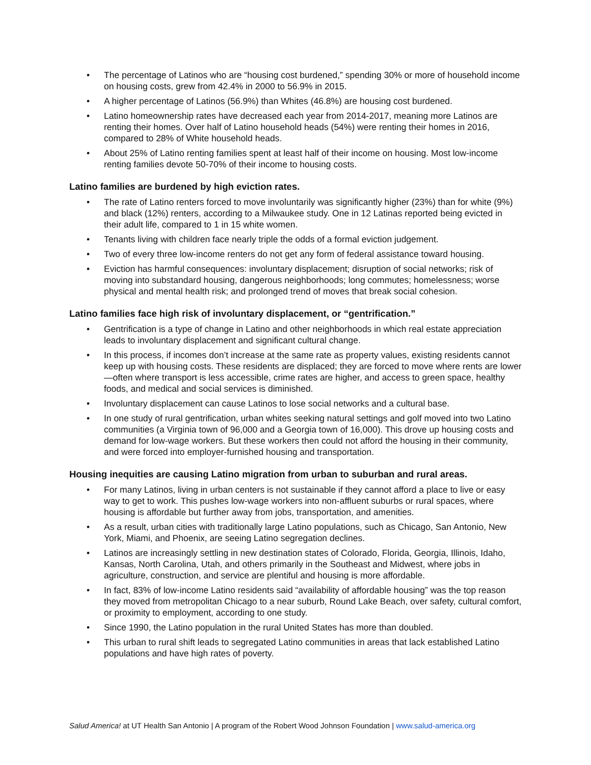• The percentage of Latinos who are “housing cost burdened,” spending 30% or more of household income on housing costs, grew from 42.4% in 2000 to 56.9% in 2015.
• A higher percentage of Latinos (56.9%) than Whites (46.8%) are housing cost burdened.
• Latino homeownership rates have decreased each year from 2014-2017, meaning more Latinos are renting their homes. Over half of Latino household heads (54%) were renting their homes in 2016, compared to 28% of White household heads.
• About 25% of Latino renting families spent at least half of their income on housing. Most low-income renting families devote 50-70% of their income to housing costs.
Latino families are burdened by high eviction rates.
• The rate of Latino renters forced to move involuntarily was significantly higher (23%) than for white (9%) and black (12%) renters, according to a Milwaukee study. One in 12 Latinas reported being evicted in their adult life, compared to 1 in 15 white women.
• Tenants living with children face nearly triple the odds of a formal eviction judgement.
• Two of every three low-income renters do not get any form of federal assistance toward housing.
• Eviction has harmful consequences: involuntary displacement; disruption of social networks; risk of moving into substandard housing, dangerous neighborhoods; long commutes; homelessness; worse physical and mental health risk; and prolonged trend of moves that break social cohesion.
Latino families face high risk of involuntary displacement, or “gentrification.”
• Gentrification is a type of change in Latino and other neighborhoods in which real estate appreciation leads to involuntary displacement and significant cultural change.
• In this process, if incomes don’t increase at the same rate as property values, existing residents cannot keep up with housing costs. These residents are displaced; they are forced to move where rents are lower—often where transport is less accessible, crime rates are higher, and access to green space, healthy foods, and medical and social services is diminished.
• Involuntary displacement can cause Latinos to lose social networks and a cultural base.
• In one study of rural gentrification, urban whites seeking natural settings and golf moved into two Latino communities (a Virginia town of 96,000 and a Georgia town of 16,000). This drove up housing costs and demand for low-wage workers. But these workers then could not afford the housing in their community, and were forced into employer-furnished housing and transportation.
Housing inequities are causing Latino migration from urban to suburban and rural areas.
• For many Latinos, living in urban centers is not sustainable if they cannot afford a place to live or easy way to get to work. This pushes low-wage workers into non-affluent suburbs or rural spaces, where housing is affordable but further away from jobs, transportation, and amenities.
• As a result, urban cities with traditionally large Latino populations, such as Chicago, San Antonio, New York, Miami, and Phoenix, are seeing Latino segregation declines.
• Latinos are increasingly settling in new destination states of Colorado, Florida, Georgia, Illinois, Idaho, Kansas, North Carolina, Utah, and others primarily in the Southeast and Midwest, where jobs in agriculture, construction, and service are plentiful and housing is more affordable.
• In fact, 83% of low-income Latino residents said “availability of affordable housing” was the top reason they moved from metropolitan Chicago to a near suburb, Round Lake Beach, over safety, cultural comfort, or proximity to employment, according to one study.
• Since 1990, the Latino population in the rural United States has more than doubled.
• This urban to rural shift leads to segregated Latino communities in areas that lack established Latino populations and have high rates of poverty.
Salud America! at UT Health San Antonio | A program of the Robert Wood Johnson Foundation | www.salud-america.org